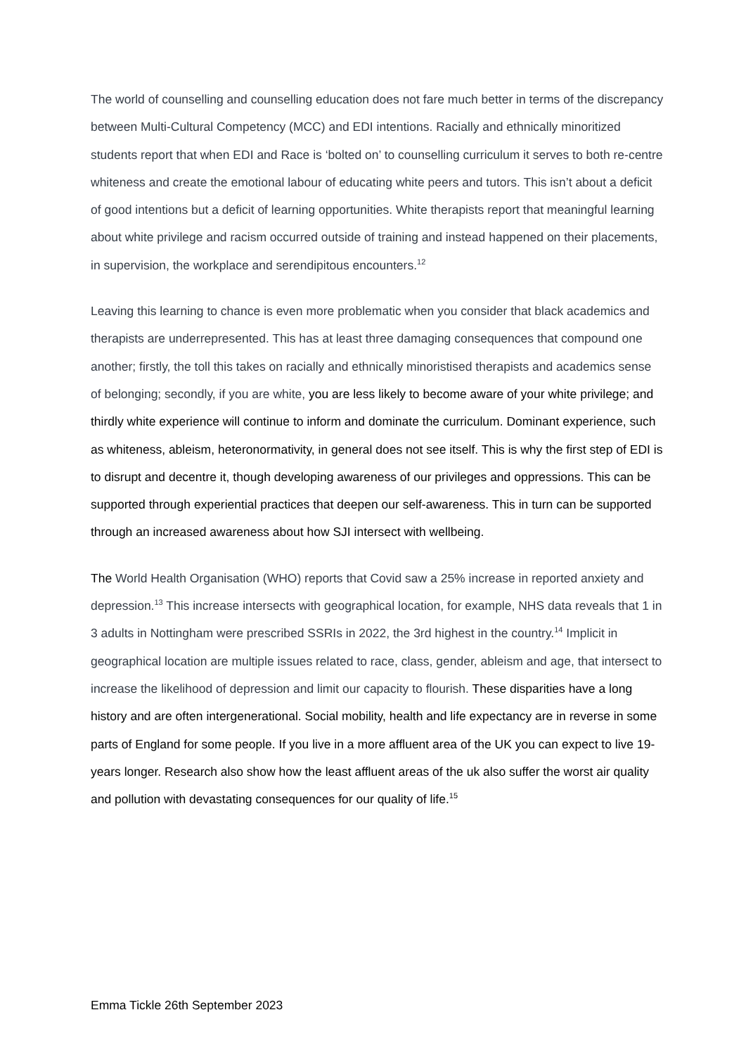The world of counselling and counselling education does not fare much better in terms of the discrepancy between Multi-Cultural Competency (MCC) and EDI intentions. Racially and ethnically minoritized students report that when EDI and Race is ‘bolted on’ to counselling curriculum it serves to both re-centre whiteness and create the emotional labour of educating white peers and tutors. This isn’t about a deficit of good intentions but a deficit of learning opportunities. White therapists report that meaningful learning about white privilege and racism occurred outside of training and instead happened on their placements, in supervision, the workplace and serendipitous encounters.<sup>12</sup>
Leaving this learning to chance is even more problematic when you consider that black academics and therapists are underrepresented. This has at least three damaging consequences that compound one another; firstly, the toll this takes on racially and ethnically minoristised therapists and academics sense of belonging; secondly, if you are white, you are less likely to become aware of your white privilege; and thirdly white experience will continue to inform and dominate the curriculum. Dominant experience, such as whiteness, ableism, heteronormativity, in general does not see itself. This is why the first step of EDI is to disrupt and decentre it, though developing awareness of our privileges and oppressions. This can be supported through experiential practices that deepen our self-awareness. This in turn can be supported through an increased awareness about how SJI intersect with wellbeing.
The World Health Organisation (WHO) reports that Covid saw a 25% increase in reported anxiety and depression.<sup>13</sup> This increase intersects with geographical location, for example, NHS data reveals that 1 in 3 adults in Nottingham were prescribed SSRIs in 2022, the 3rd highest in the country.<sup>14</sup> Implicit in geographical location are multiple issues related to race, class, gender, ableism and age, that intersect to increase the likelihood of depression and limit our capacity to flourish. These disparities have a long history and are often intergenerational. Social mobility, health and life expectancy are in reverse in some parts of England for some people. If you live in a more affluent area of the UK you can expect to live 19-years longer. Research also show how the least affluent areas of the uk also suffer the worst air quality and pollution with devastating consequences for our quality of life.<sup>15</sup>
Emma Tickle 26th September 2023